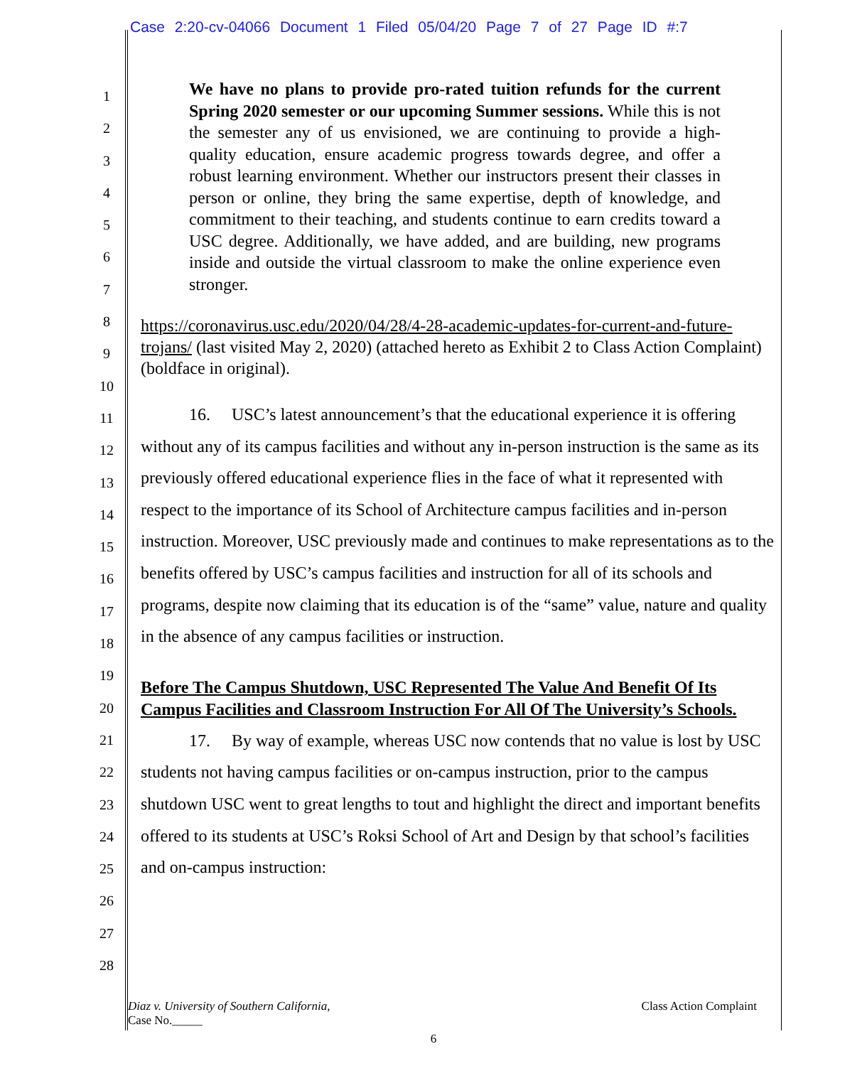Case 2:20-cv-04066 Document 1 Filed 05/04/20 Page 7 of 27 Page ID #:7
1
2
3
4
5
6
7
8
9
10
11
12
13
14
15
16
17
18
19
20
21
22
23
24
25
26
27
28
We have no plans to provide pro-rated tuition refunds for the current Spring 2020 semester or our upcoming Summer sessions. While this is not the semester any of us envisioned, we are continuing to provide a high-quality education, ensure academic progress towards degree, and offer a robust learning environment. Whether our instructors present their classes in person or online, they bring the same expertise, depth of knowledge, and commitment to their teaching, and students continue to earn credits toward a USC degree. Additionally, we have added, and are building, new programs inside and outside the virtual classroom to make the online experience even stronger.
https://coronavirus.usc.edu/2020/04/28/4-28-academic-updates-for-current-and-future-trojans/ (last visited May 2, 2020) (attached hereto as Exhibit 2 to Class Action Complaint) (boldface in original).
16. USC’s latest announcement’s that the educational experience it is offering without any of its campus facilities and without any in-person instruction is the same as its previously offered educational experience flies in the face of what it represented with respect to the importance of its School of Architecture campus facilities and in-person instruction. Moreover, USC previously made and continues to make representations as to the benefits offered by USC’s campus facilities and instruction for all of its schools and programs, despite now claiming that its education is of the “same” value, nature and quality in the absence of any campus facilities or instruction.
Before The Campus Shutdown, USC Represented The Value And Benefit Of Its Campus Facilities and Classroom Instruction For All Of The University’s Schools.
17. By way of example, whereas USC now contends that no value is lost by USC students not having campus facilities or on-campus instruction, prior to the campus shutdown USC went to great lengths to tout and highlight the direct and important benefits offered to its students at USC’s Roksi School of Art and Design by that school’s facilities and on-campus instruction:
Class Action Complaint Diaz v. University of Southern California,
Case No._____
6